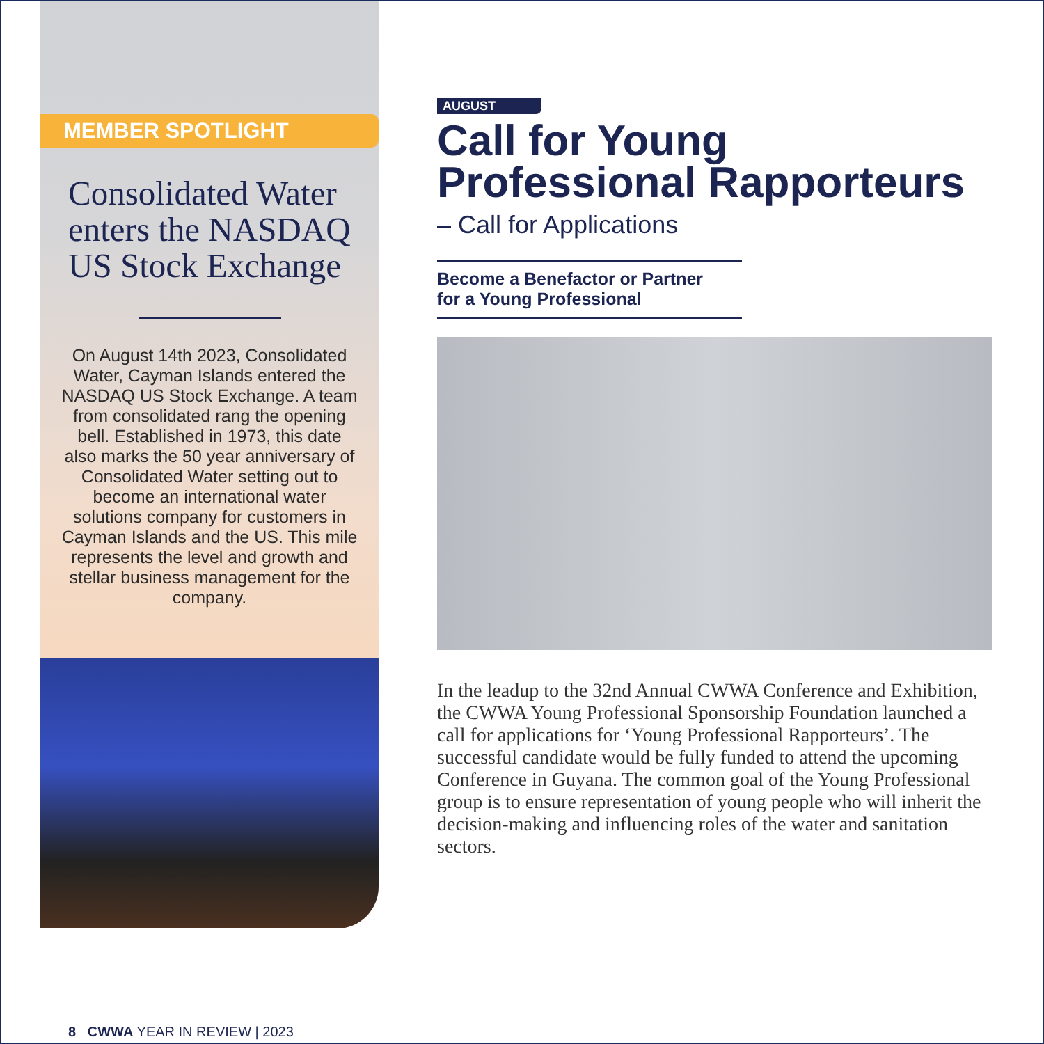MEMBER SPOTLIGHT
Consolidated Water enters the NASDAQ US Stock Exchange
On August 14th 2023, Consolidated Water, Cayman Islands entered the NASDAQ US Stock Exchange. A team from consolidated rang the opening bell. Established in 1973, this date also marks the 50 year anniversary of Consolidated Water setting out to become an international water solutions company for customers in Cayman Islands and the US. This mile represents the level and growth and stellar business management for the company.
AUGUST
Call for Young Professional Rapporteurs
– Call for Applications
Become a Benefactor or Partner
for a Young Professional
In the leadup to the 32nd Annual CWWA Conference and Exhibition, the CWWA Young Professional Sponsorship Foundation launched a call for applications for ‘Young Professional Rapporteurs’. The successful candidate would be fully funded to attend the upcoming Conference in Guyana. The common goal of the Young Professional group is to ensure representation of young people who will inherit the decision-making and influencing roles of the water and sanitation sectors.
8 CWWA YEAR IN REVIEW | 2023